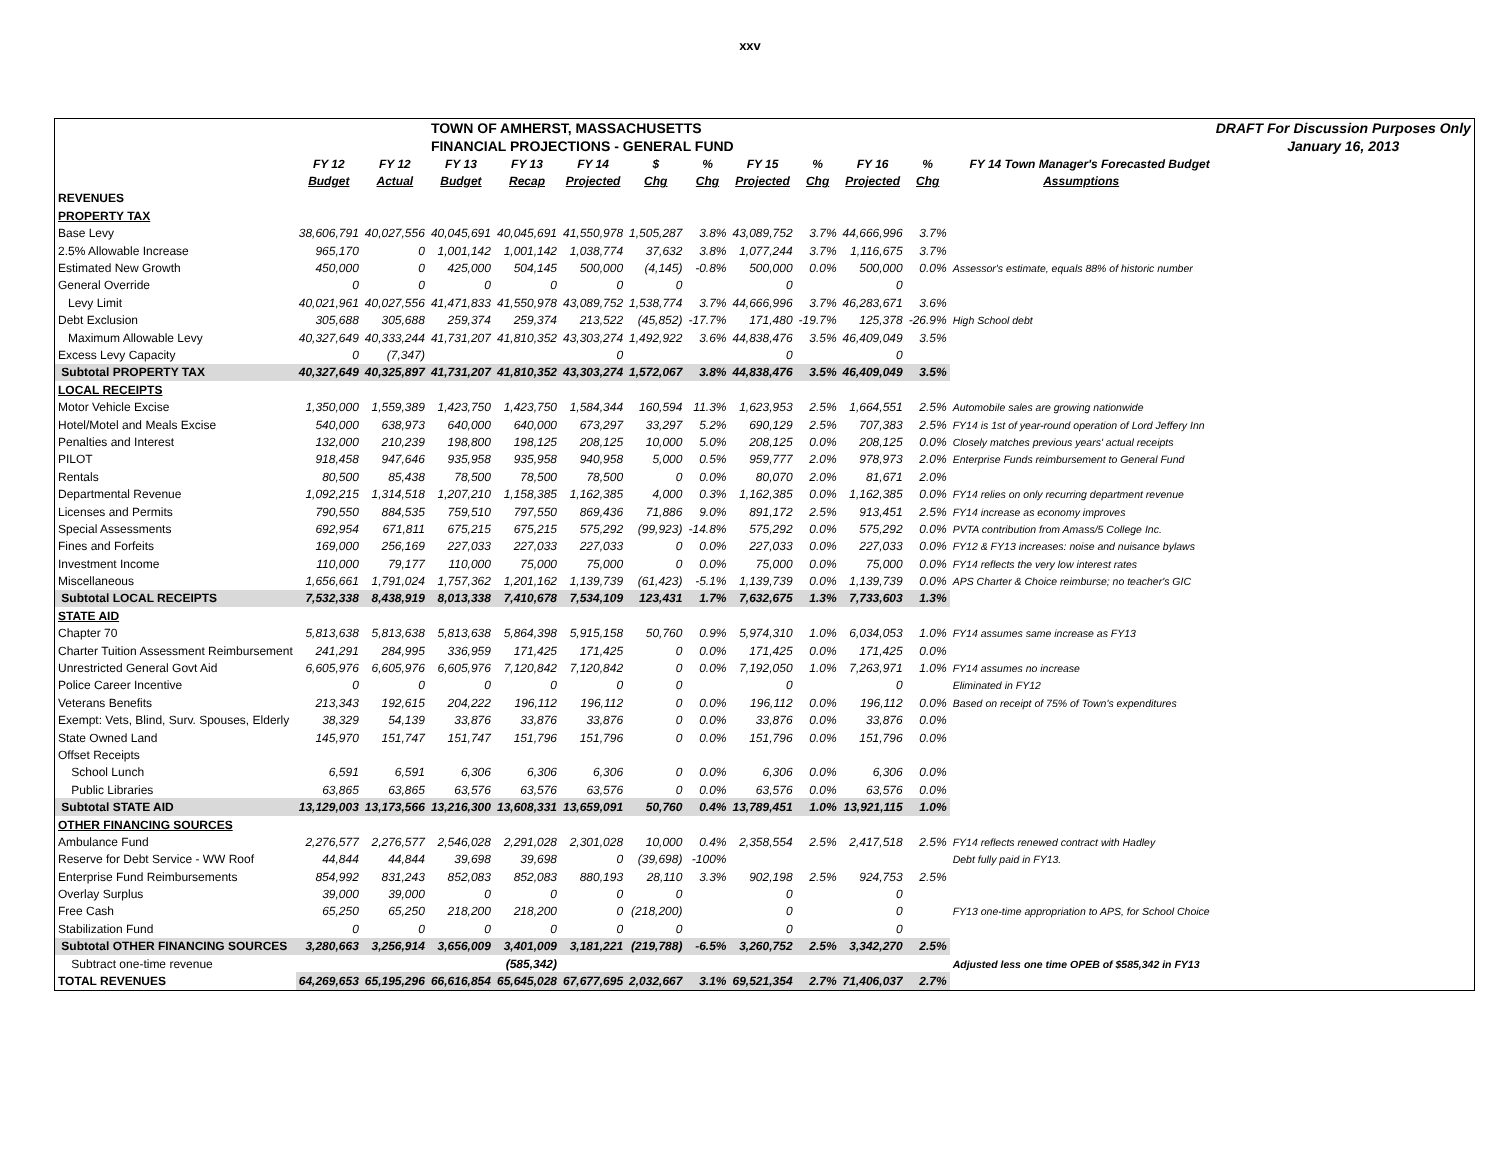xxv
| | | | TOWN OF AMHERST, MASSACHUSETTS | | | | | | | | | | DRAFT For Discussion Purposes Only |
| | | | FINANCIAL PROJECTIONS - GENERAL FUND | | | | | | | | | | January 16, 2013 |
| | FY 12 | FY 12 | FY 13 | FY 13 | FY 14 | $ | % | FY 15 | % | FY 16 | % | FY 14 Town Manager's Forecasted Budget | |
| | Budget | Actual | Budget | Recap | Projected | Chg | Chg | Projected | Chg | Projected | Chg | Assumptions | |
| REVENUES | | | | | | | | | | | | | |
| PROPERTY TAX | | | | | | | | | | | | | |
| Base Levy | 38,606,791 | 40,027,556 | 40,045,691 | 40,045,691 | 41,550,978 | 1,505,287 | 3.8% | 43,089,752 | 3.7% | 44,666,996 | 3.7% | | |
| 2.5% Allowable Increase | 965,170 | 0 | 1,001,142 | 1,001,142 | 1,038,774 | 37,632 | 3.8% | 1,077,244 | 3.7% | 1,116,675 | 3.7% | | |
| Estimated New Growth | 450,000 | 0 | 425,000 | 504,145 | 500,000 | (4,145) | -0.8% | 500,000 | 0.0% | 500,000 | 0.0% | Assessor's estimate, equals 88% of historic number | |
| General Override | 0 | 0 | 0 | 0 | 0 | 0 | | 0 | | 0 | | | |
| Levy Limit | 40,021,961 | 40,027,556 | 41,471,833 | 41,550,978 | 43,089,752 | 1,538,774 | 3.7% | 44,666,996 | 3.7% | 46,283,671 | 3.6% | | |
| Debt Exclusion | 305,688 | 305,688 | 259,374 | 259,374 | 213,522 | (45,852) | -17.7% | 171,480 | -19.7% | 125,378 | -26.9% | High School debt | |
| Maximum Allowable Levy | 40,327,649 | 40,333,244 | 41,731,207 | 41,810,352 | 43,303,274 | 1,492,922 | 3.6% | 44,838,476 | 3.5% | 46,409,049 | 3.5% | | |
| Excess Levy Capacity | 0 | (7,347) | | | 0 | | | 0 | | 0 | | | |
| Subtotal PROPERTY TAX | 40,327,649 | 40,325,897 | 41,731,207 | 41,810,352 | 43,303,274 | 1,572,067 | 3.8% | 44,838,476 | 3.5% | 46,409,049 | 3.5% | | |
| LOCAL RECEIPTS | | | | | | | | | | | | | |
| Motor Vehicle Excise | 1,350,000 | 1,559,389 | 1,423,750 | 1,423,750 | 1,584,344 | 160,594 | 11.3% | 1,623,953 | 2.5% | 1,664,551 | 2.5% | Automobile sales are growing nationwide | |
| Hotel/Motel and Meals Excise | 540,000 | 638,973 | 640,000 | 640,000 | 673,297 | 33,297 | 5.2% | 690,129 | 2.5% | 707,383 | 2.5% | FY14 is 1st of year-round operation of Lord Jeffery Inn | |
| Penalties and Interest | 132,000 | 210,239 | 198,800 | 198,125 | 208,125 | 10,000 | 5.0% | 208,125 | 0.0% | 208,125 | 0.0% | Closely matches previous years' actual receipts | |
| PILOT | 918,458 | 947,646 | 935,958 | 935,958 | 940,958 | 5,000 | 0.5% | 959,777 | 2.0% | 978,973 | 2.0% | Enterprise Funds reimbursement to General Fund | |
| Rentals | 80,500 | 85,438 | 78,500 | 78,500 | 78,500 | 0 | 0.0% | 80,070 | 2.0% | 81,671 | 2.0% | | |
| Departmental Revenue | 1,092,215 | 1,314,518 | 1,207,210 | 1,158,385 | 1,162,385 | 4,000 | 0.3% | 1,162,385 | 0.0% | 1,162,385 | 0.0% | FY14 relies on only recurring department revenue | |
| Licenses and Permits | 790,550 | 884,535 | 759,510 | 797,550 | 869,436 | 71,886 | 9.0% | 891,172 | 2.5% | 913,451 | 2.5% | FY14 increase as economy improves | |
| Special Assessments | 692,954 | 671,811 | 675,215 | 675,215 | 575,292 | (99,923) | -14.8% | 575,292 | 0.0% | 575,292 | 0.0% | PVTA contribution from Amass/5 College Inc. | |
| Fines and Forfeits | 169,000 | 256,169 | 227,033 | 227,033 | 227,033 | 0 | 0.0% | 227,033 | 0.0% | 227,033 | 0.0% | FY12 & FY13 increases: noise and nuisance bylaws | |
| Investment Income | 110,000 | 79,177 | 110,000 | 75,000 | 75,000 | 0 | 0.0% | 75,000 | 0.0% | 75,000 | 0.0% | FY14 reflects the very low interest rates | |
| Miscellaneous | 1,656,661 | 1,791,024 | 1,757,362 | 1,201,162 | 1,139,739 | (61,423) | -5.1% | 1,139,739 | 0.0% | 1,139,739 | 0.0% | APS Charter & Choice reimburse; no teacher's GIC | |
| Subtotal LOCAL RECEIPTS | 7,532,338 | 8,438,919 | 8,013,338 | 7,410,678 | 7,534,109 | 123,431 | 1.7% | 7,632,675 | 1.3% | 7,733,603 | 1.3% | | |
| STATE AID | | | | | | | | | | | | | |
| Chapter 70 | 5,813,638 | 5,813,638 | 5,813,638 | 5,864,398 | 5,915,158 | 50,760 | 0.9% | 5,974,310 | 1.0% | 6,034,053 | 1.0% | FY14 assumes same increase as FY13 | |
| Charter Tuition Assessment Reimbursement | 241,291 | 284,995 | 336,959 | 171,425 | 171,425 | 0 | 0.0% | 171,425 | 0.0% | 171,425 | 0.0% | | |
| Unrestricted General Govt Aid | 6,605,976 | 6,605,976 | 6,605,976 | 7,120,842 | 7,120,842 | 0 | 0.0% | 7,192,050 | 1.0% | 7,263,971 | 1.0% | FY14 assumes no increase | |
| Police Career Incentive | 0 | 0 | 0 | 0 | 0 | 0 | | 0 | | 0 | | Eliminated in FY12 | |
| Veterans Benefits | 213,343 | 192,615 | 204,222 | 196,112 | 196,112 | 0 | 0.0% | 196,112 | 0.0% | 196,112 | 0.0% | Based on receipt of 75% of Town's expenditures | |
| Exempt: Vets, Blind, Surv. Spouses, Elderly | 38,329 | 54,139 | 33,876 | 33,876 | 33,876 | 0 | 0.0% | 33,876 | 0.0% | 33,876 | 0.0% | | |
| State Owned Land | 145,970 | 151,747 | 151,747 | 151,796 | 151,796 | 0 | 0.0% | 151,796 | 0.0% | 151,796 | 0.0% | | |
| Offset Receipts | | | | | | | | | | | | | |
| School Lunch | 6,591 | 6,591 | 6,306 | 6,306 | 6,306 | 0 | 0.0% | 6,306 | 0.0% | 6,306 | 0.0% | | |
| Public Libraries | 63,865 | 63,865 | 63,576 | 63,576 | 63,576 | 0 | 0.0% | 63,576 | 0.0% | 63,576 | 0.0% | | |
| Subtotal STATE AID | 13,129,003 | 13,173,566 | 13,216,300 | 13,608,331 | 13,659,091 | 50,760 | 0.4% | 13,789,451 | 1.0% | 13,921,115 | 1.0% | | |
| OTHER FINANCING SOURCES | | | | | | | | | | | | | |
| Ambulance Fund | 2,276,577 | 2,276,577 | 2,546,028 | 2,291,028 | 2,301,028 | 10,000 | 0.4% | 2,358,554 | 2.5% | 2,417,518 | 2.5% | FY14 reflects renewed contract with Hadley | |
| Reserve for Debt Service - WW Roof | 44,844 | 44,844 | 39,698 | 39,698 | 0 | (39,698) | -100% | | | | | Debt fully paid in FY13. | |
| Enterprise Fund Reimbursements | 854,992 | 831,243 | 852,083 | 852,083 | 880,193 | 28,110 | 3.3% | 902,198 | 2.5% | 924,753 | 2.5% | | |
| Overlay Surplus | 39,000 | 39,000 | 0 | 0 | 0 | 0 | | 0 | | 0 | | | |
| Free Cash | 65,250 | 65,250 | 218,200 | 218,200 | 0 | (218,200) | | 0 | | 0 | | FY13 one-time appropriation to APS, for School Choice | |
| Stabilization Fund | 0 | 0 | 0 | 0 | 0 | 0 | | 0 | | 0 | | | |
| Subtotal OTHER FINANCING SOURCES | 3,280,663 | 3,256,914 | 3,656,009 | 3,401,009 | 3,181,221 | (219,788) | -6.5% | 3,260,752 | 2.5% | 3,342,270 | 2.5% | | |
| Subtract one-time revenue | | | | (585,342) | | | | | | | | Adjusted less one time OPEB of $585,342 in FY13 | |
| TOTAL REVENUES | 64,269,653 | 65,195,296 | 66,616,854 | 65,645,028 | 67,677,695 | 2,032,667 | 3.1% | 69,521,354 | 2.7% | 71,406,037 | 2.7% | | |